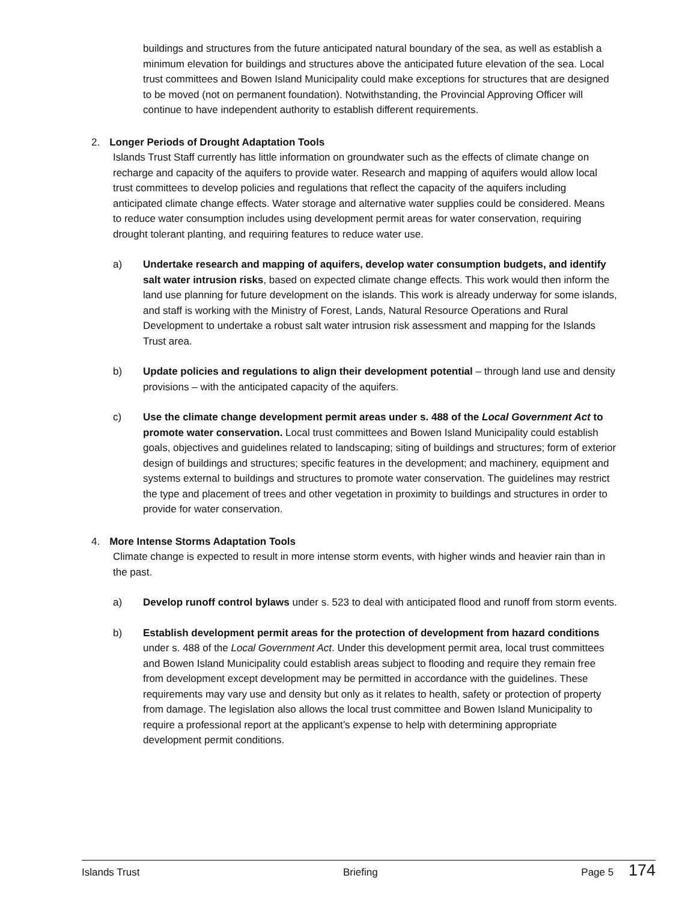buildings and structures from the future anticipated natural boundary of the sea, as well as establish a minimum elevation for buildings and structures above the anticipated future elevation of the sea. Local trust committees and Bowen Island Municipality could make exceptions for structures that are designed to be moved (not on permanent foundation). Notwithstanding, the Provincial Approving Officer will continue to have independent authority to establish different requirements.
2. Longer Periods of Drought Adaptation Tools
Islands Trust Staff currently has little information on groundwater such as the effects of climate change on recharge and capacity of the aquifers to provide water. Research and mapping of aquifers would allow local trust committees to develop policies and regulations that reflect the capacity of the aquifers including anticipated climate change effects. Water storage and alternative water supplies could be considered. Means to reduce water consumption includes using development permit areas for water conservation, requiring drought tolerant planting, and requiring features to reduce water use.
a) Undertake research and mapping of aquifers, develop water consumption budgets, and identify salt water intrusion risks, based on expected climate change effects. This work would then inform the land use planning for future development on the islands. This work is already underway for some islands, and staff is working with the Ministry of Forest, Lands, Natural Resource Operations and Rural Development to undertake a robust salt water intrusion risk assessment and mapping for the Islands Trust area.
b) Update policies and regulations to align their development potential – through land use and density provisions – with the anticipated capacity of the aquifers.
c) Use the climate change development permit areas under s. 488 of the Local Government Act to promote water conservation. Local trust committees and Bowen Island Municipality could establish goals, objectives and guidelines related to landscaping; siting of buildings and structures; form of exterior design of buildings and structures; specific features in the development; and machinery, equipment and systems external to buildings and structures to promote water conservation. The guidelines may restrict the type and placement of trees and other vegetation in proximity to buildings and structures in order to provide for water conservation.
4. More Intense Storms Adaptation Tools
Climate change is expected to result in more intense storm events, with higher winds and heavier rain than in the past.
a) Develop runoff control bylaws under s. 523 to deal with anticipated flood and runoff from storm events.
b) Establish development permit areas for the protection of development from hazard conditions under s. 488 of the Local Government Act. Under this development permit area, local trust committees and Bowen Island Municipality could establish areas subject to flooding and require they remain free from development except development may be permitted in accordance with the guidelines. These requirements may vary use and density but only as it relates to health, safety or protection of property from damage. The legislation also allows the local trust committee and Bowen Island Municipality to require a professional report at the applicant’s expense to help with determining appropriate development permit conditions.
Islands Trust Briefing Page 5 174